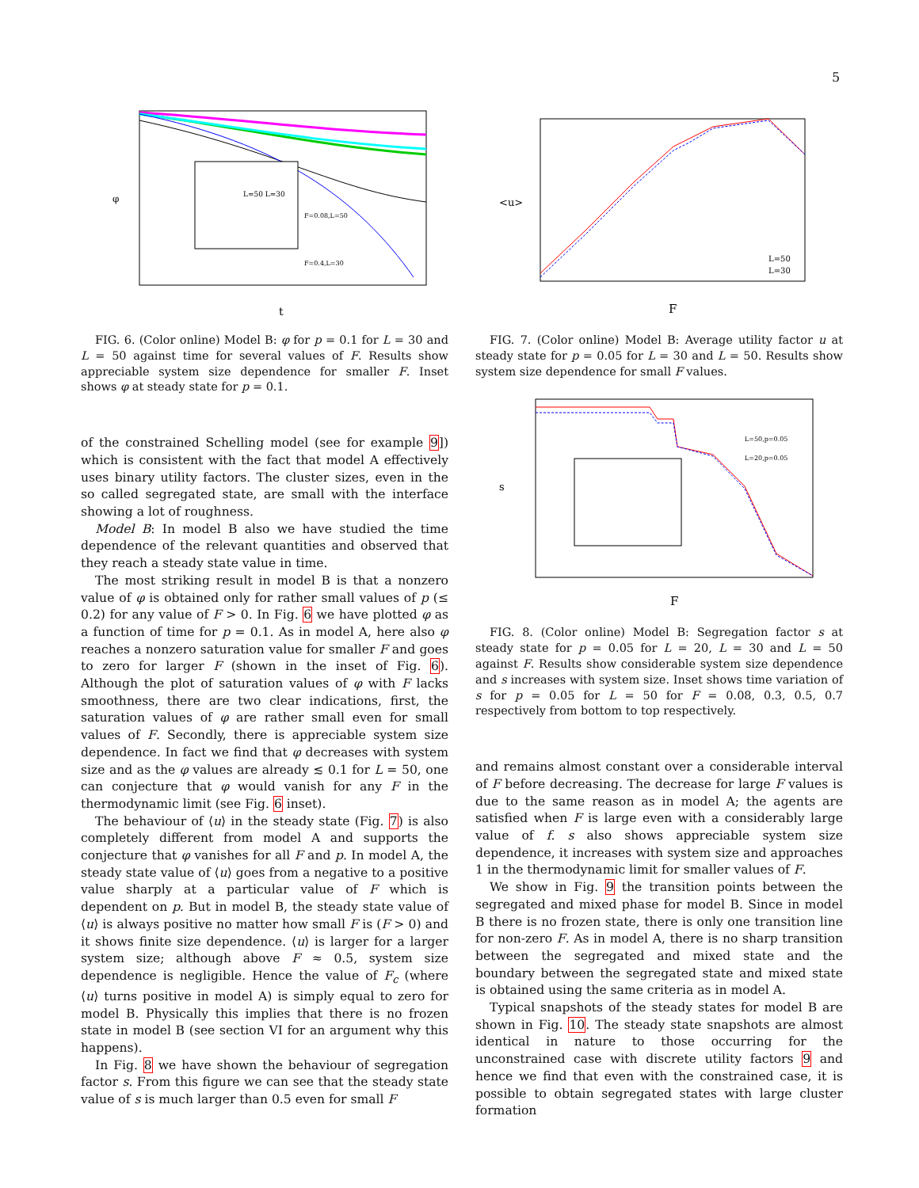5
φ
t
L=50 L=30
F=0.08,L=50
F=0.4,L=30
FIG. 6. (Color online) Model B: φ for p = 0.1 for L = 30 and L = 50 against time for several values of F. Results show appreciable system size dependence for smaller F. Inset shows φ at steady state for p = 0.1.
of the constrained Schelling model (see for example 9]) which is consistent with the fact that model A effectively uses binary utility factors. The cluster sizes, even in the so called segregated state, are small with the interface showing a lot of roughness.
Model B: In model B also we have studied the time dependence of the relevant quantities and observed that they reach a steady state value in time.
The most striking result in model B is that a nonzero value of φ is obtained only for rather small values of p (≤ 0.2) for any value of F > 0. In Fig. 6 we have plotted φ as a function of time for p = 0.1. As in model A, here also φ reaches a nonzero saturation value for smaller F and goes to zero for larger F (shown in the inset of Fig. 6). Although the plot of saturation values of φ with F lacks smoothness, there are two clear indications, first, the saturation values of φ are rather small even for small values of F. Secondly, there is appreciable system size dependence. In fact we find that φ decreases with system size and as the φ values are already ≲ 0.1 for L = 50, one can conjecture that φ would vanish for any F in the thermodynamic limit (see Fig. 6 inset).
The behaviour of ⟨u⟩ in the steady state (Fig. 7) is also completely different from model A and supports the conjecture that φ vanishes for all F and p. In model A, the steady state value of ⟨u⟩ goes from a negative to a positive value sharply at a particular value of F which is dependent on p. But in model B, the steady state value of ⟨u⟩ is always positive no matter how small F is (F > 0) and it shows finite size dependence. ⟨u⟩ is larger for a larger system size; although above F ≈ 0.5, system size dependence is negligible. Hence the value of F<sub>c</sub> (where ⟨u⟩ turns positive in model A) is simply equal to zero for model B. Physically this implies that there is no frozen state in model B (see section VI for an argument why this happens).
In Fig. 8 we have shown the behaviour of segregation factor s. From this figure we can see that the steady state value of s is much larger than 0.5 even for small F
<u>
F
L=50
L=30
FIG. 7. (Color online) Model B: Average utility factor u at steady state for p = 0.05 for L = 30 and L = 50. Results show system size dependence for small F values.
s
F
L=50,p=0.05
L=20,p=0.05
FIG. 8. (Color online) Model B: Segregation factor s at steady state for p = 0.05 for L = 20, L = 30 and L = 50 against F. Results show considerable system size dependence and s increases with system size. Inset shows time variation of s for p = 0.05 for L = 50 for F = 0.08, 0.3, 0.5, 0.7 respectively from bottom to top respectively.
and remains almost constant over a considerable interval of F before decreasing. The decrease for large F values is due to the same reason as in model A; the agents are satisfied when F is large even with a considerably large value of f. s also shows appreciable system size dependence, it increases with system size and approaches 1 in the thermodynamic limit for smaller values of F.
We show in Fig. 9 the transition points between the segregated and mixed phase for model B. Since in model B there is no frozen state, there is only one transition line for non-zero F. As in model A, there is no sharp transition between the segregated and mixed state and the boundary between the segregated state and mixed state is obtained using the same criteria as in model A.
Typical snapshots of the steady states for model B are shown in Fig. 10. The steady state snapshots are almost identical in nature to those occurring for the unconstrained case with discrete utility factors 9 and hence we find that even with the constrained case, it is possible to obtain segregated states with large cluster formation